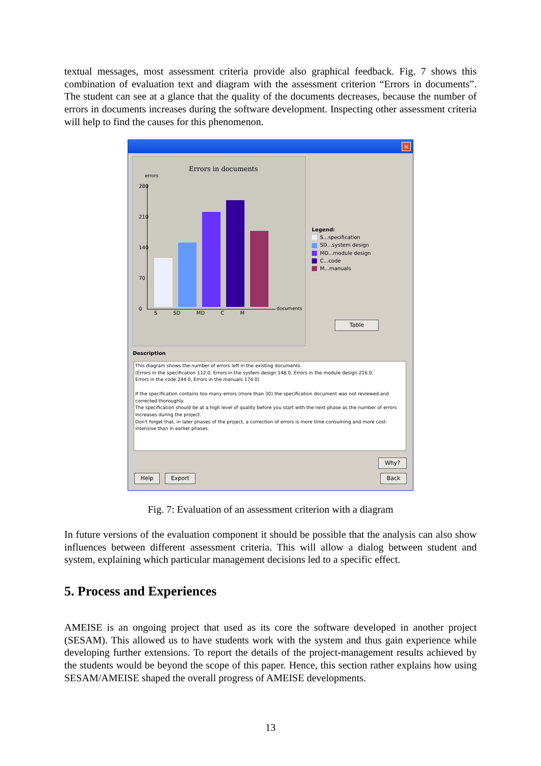textual messages, most assessment criteria provide also graphical feedback. Fig. 7 shows this combination of evaluation text and diagram with the assessment criterion “Errors in documents”. The student can see at a glance that the quality of the documents decreases, because the number of errors in documents increases during the software development. Inspecting other assessment criteria will help to find the causes for this phenomenon.
×
Errors in documents
errors
280
210
140
70
0
S SD MD C M
documents
Legend:
S...specification
SD...system design
MD...module design
C...code
M...manuals
Table
Description
This diagram shows the number of errors left in the existing documents.
(Errors in the specification 112.0, Errors in the system design 148.0, Errors in the module design 216.0,
Errors in the code 244.0, Errors in the manuals 174.0)
If the specification contains too many errors (more than 30) the specification document was not reviewed and corrected thoroughly.
The specification should be at a high level of quality before you start with the next phase as the number of errors increases during the project.
Don't forget that, in later phases of the project, a correction of errors is more time-consuming and more cost-intensive than in earlier phases.
Why?
Help Export Back
Fig. 7: Evaluation of an assessment criterion with a diagram
In future versions of the evaluation component it should be possible that the analysis can also show influences between different assessment criteria. This will allow a dialog between student and system, explaining which particular management decisions led to a specific effect.
5. Process and Experiences
AMEISE is an ongoing project that used as its core the software developed in another project (SESAM). This allowed us to have students work with the system and thus gain experience while developing further extensions. To report the details of the project-management results achieved by the students would be beyond the scope of this paper. Hence, this section rather explains how using SESAM/AMEISE shaped the overall progress of AMEISE developments.
13